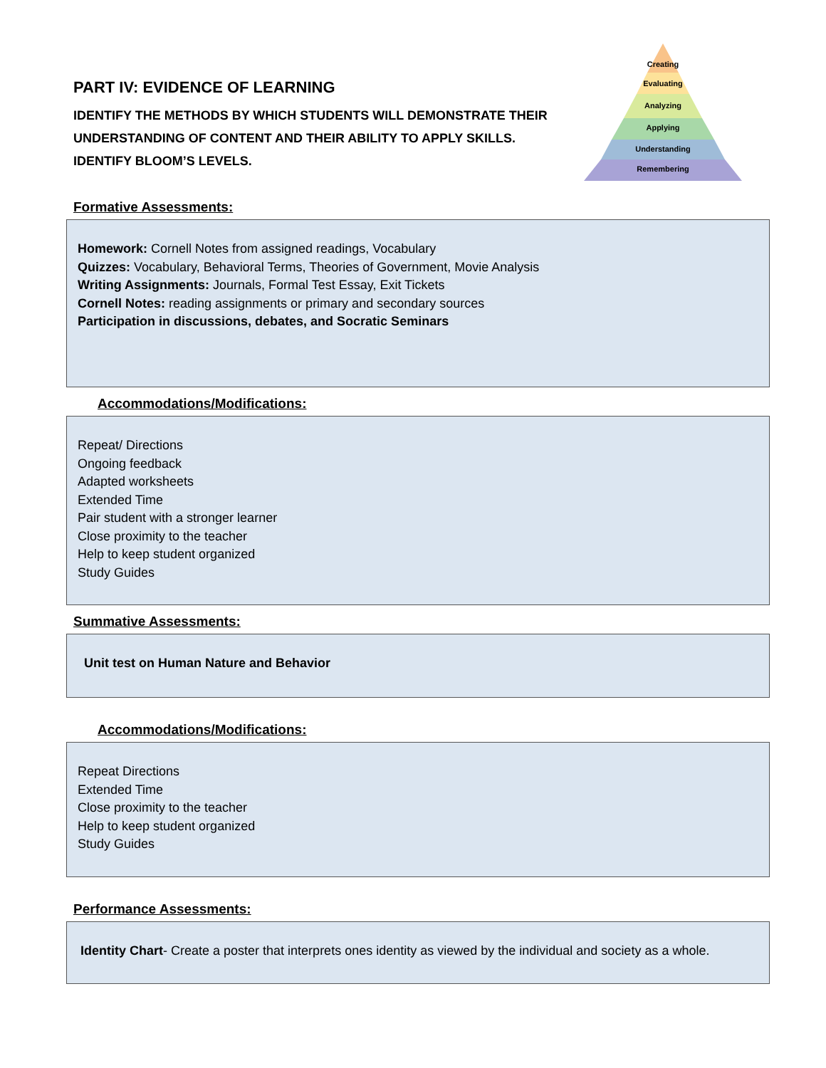PART IV: EVIDENCE OF LEARNING
IDENTIFY THE METHODS BY WHICH STUDENTS WILL DEMONSTRATE THEIR
UNDERSTANDING OF CONTENT AND THEIR ABILITY TO APPLY SKILLS.
IDENTIFY BLOOM’S LEVELS.
Creating
Evaluating
Analyzing
Applying
Understanding
Remembering
Formative Assessments:
Homework: Cornell Notes from assigned readings, Vocabulary
Quizzes: Vocabulary, Behavioral Terms, Theories of Government, Movie Analysis
Writing Assignments: Journals, Formal Test Essay, Exit Tickets
Cornell Notes: reading assignments or primary and secondary sources
Participation in discussions, debates, and Socratic Seminars
Accommodations/Modifications:
Repeat/ Directions
Ongoing feedback
Adapted worksheets
Extended Time
Pair student with a stronger learner
Close proximity to the teacher
Help to keep student organized
Study Guides
Summative Assessments:
Unit test on Human Nature and Behavior
Accommodations/Modifications:
Repeat Directions
Extended Time
Close proximity to the teacher
Help to keep student organized
Study Guides
Performance Assessments:
Identity Chart- Create a poster that interprets ones identity as viewed by the individual and society as a whole.